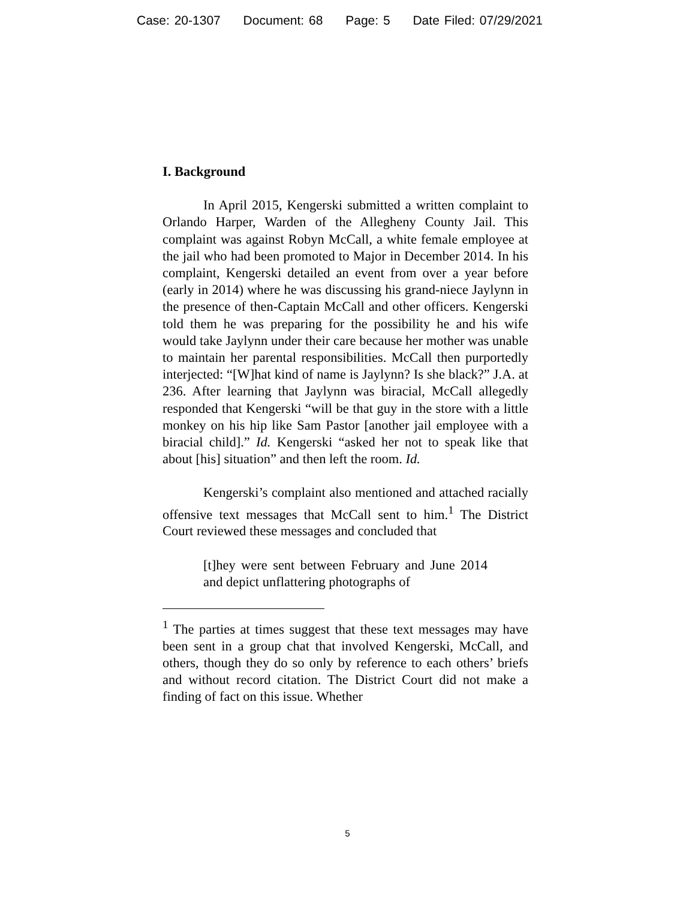Case: 20-1307 Document: 68 Page: 5 Date Filed: 07/29/2021
I. Background
In April 2015, Kengerski submitted a written complaint to Orlando Harper, Warden of the Allegheny County Jail. This complaint was against Robyn McCall, a white female employee at the jail who had been promoted to Major in December 2014. In his complaint, Kengerski detailed an event from over a year before (early in 2014) where he was discussing his grand-niece Jaylynn in the presence of then-Captain McCall and other officers. Kengerski told them he was preparing for the possibility he and his wife would take Jaylynn under their care because her mother was unable to maintain her parental responsibilities. McCall then purportedly interjected: “[W]hat kind of name is Jaylynn? Is she black?” J.A. at 236. After learning that Jaylynn was biracial, McCall allegedly responded that Kengerski “will be that guy in the store with a little monkey on his hip like Sam Pastor [another jail employee with a biracial child].” Id. Kengerski “asked her not to speak like that about [his] situation” and then left the room. Id.
Kengerski’s complaint also mentioned and attached racially offensive text messages that McCall sent to him.<sup>1</sup> The District Court reviewed these messages and concluded that
[t]hey were sent between February and June 2014 and depict unflattering photographs of
<sup>1</sup> The parties at times suggest that these text messages may have been sent in a group chat that involved Kengerski, McCall, and others, though they do so only by reference to each others’ briefs and without record citation. The District Court did not make a finding of fact on this issue. Whether
5